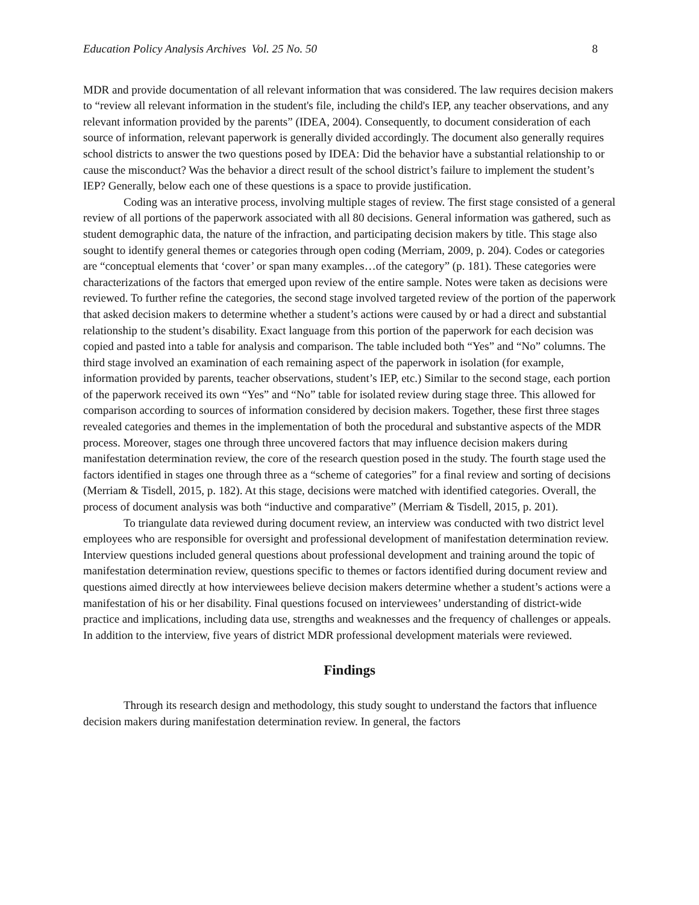Education Policy Analysis Archives Vol. 25 No. 50 8
MDR and provide documentation of all relevant information that was considered. The law requires decision makers to “review all relevant information in the student's file, including the child's IEP, any teacher observations, and any relevant information provided by the parents” (IDEA, 2004). Consequently, to document consideration of each source of information, relevant paperwork is generally divided accordingly. The document also generally requires school districts to answer the two questions posed by IDEA: Did the behavior have a substantial relationship to or cause the misconduct? Was the behavior a direct result of the school district’s failure to implement the student’s IEP? Generally, below each one of these questions is a space to provide justification.
Coding was an interative process, involving multiple stages of review. The first stage consisted of a general review of all portions of the paperwork associated with all 80 decisions. General information was gathered, such as student demographic data, the nature of the infraction, and participating decision makers by title. This stage also sought to identify general themes or categories through open coding (Merriam, 2009, p. 204). Codes or categories are “conceptual elements that ‘cover’ or span many examples…of the category” (p. 181). These categories were characterizations of the factors that emerged upon review of the entire sample. Notes were taken as decisions were reviewed. To further refine the categories, the second stage involved targeted review of the portion of the paperwork that asked decision makers to determine whether a student’s actions were caused by or had a direct and substantial relationship to the student’s disability. Exact language from this portion of the paperwork for each decision was copied and pasted into a table for analysis and comparison. The table included both “Yes” and “No” columns. The third stage involved an examination of each remaining aspect of the paperwork in isolation (for example, information provided by parents, teacher observations, student’s IEP, etc.) Similar to the second stage, each portion of the paperwork received its own “Yes” and “No” table for isolated review during stage three. This allowed for comparison according to sources of information considered by decision makers. Together, these first three stages revealed categories and themes in the implementation of both the procedural and substantive aspects of the MDR process. Moreover, stages one through three uncovered factors that may influence decision makers during manifestation determination review, the core of the research question posed in the study. The fourth stage used the factors identified in stages one through three as a “scheme of categories” for a final review and sorting of decisions (Merriam & Tisdell, 2015, p. 182). At this stage, decisions were matched with identified categories. Overall, the process of document analysis was both “inductive and comparative” (Merriam & Tisdell, 2015, p. 201).
To triangulate data reviewed during document review, an interview was conducted with two district level employees who are responsible for oversight and professional development of manifestation determination review. Interview questions included general questions about professional development and training around the topic of manifestation determination review, questions specific to themes or factors identified during document review and questions aimed directly at how interviewees believe decision makers determine whether a student’s actions were a manifestation of his or her disability. Final questions focused on interviewees’ understanding of district-wide practice and implications, including data use, strengths and weaknesses and the frequency of challenges or appeals. In addition to the interview, five years of district MDR professional development materials were reviewed.
Findings
Through its research design and methodology, this study sought to understand the factors that influence decision makers during manifestation determination review. In general, the factors